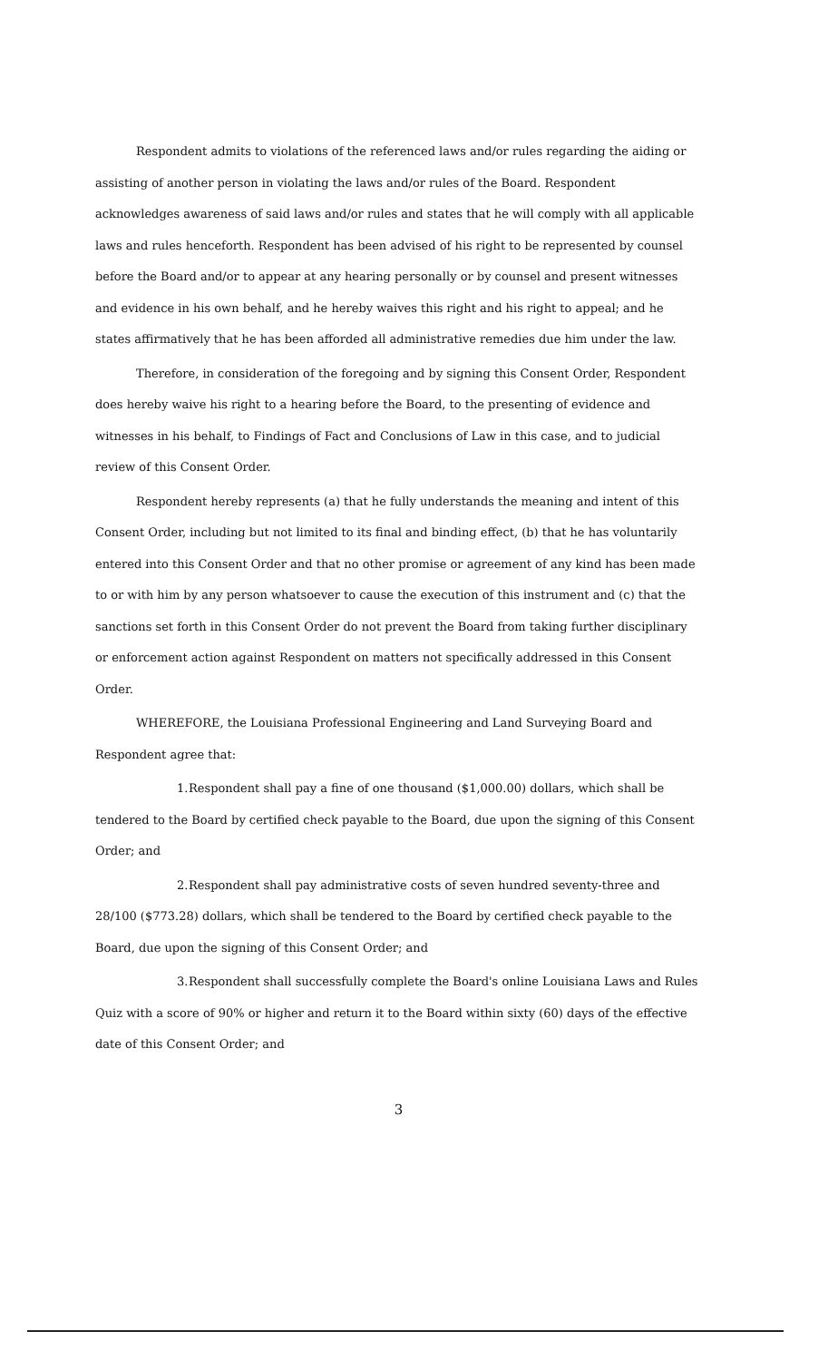Respondent admits to violations of the referenced laws and/or rules regarding the aiding or assisting of another person in violating the laws and/or rules of the Board. Respondent acknowledges awareness of said laws and/or rules and states that he will comply with all applicable laws and rules henceforth. Respondent has been advised of his right to be represented by counsel before the Board and/or to appear at any hearing personally or by counsel and present witnesses and evidence in his own behalf, and he hereby waives this right and his right to appeal; and he states affirmatively that he has been afforded all administrative remedies due him under the law.
Therefore, in consideration of the foregoing and by signing this Consent Order, Respondent does hereby waive his right to a hearing before the Board, to the presenting of evidence and witnesses in his behalf, to Findings of Fact and Conclusions of Law in this case, and to judicial review of this Consent Order.
Respondent hereby represents (a) that he fully understands the meaning and intent of this Consent Order, including but not limited to its final and binding effect, (b) that he has voluntarily entered into this Consent Order and that no other promise or agreement of any kind has been made to or with him by any person whatsoever to cause the execution of this instrument and (c) that the sanctions set forth in this Consent Order do not prevent the Board from taking further disciplinary or enforcement action against Respondent on matters not specifically addressed in this Consent Order.
WHEREFORE, the Louisiana Professional Engineering and Land Surveying Board and Respondent agree that:
1. Respondent shall pay a fine of one thousand ($1,000.00) dollars, which shall be tendered to the Board by certified check payable to the Board, due upon the signing of this Consent Order; and
2. Respondent shall pay administrative costs of seven hundred seventy-three and 28/100 ($773.28) dollars, which shall be tendered to the Board by certified check payable to the Board, due upon the signing of this Consent Order; and
3. Respondent shall successfully complete the Board's online Louisiana Laws and Rules Quiz with a score of 90% or higher and return it to the Board within sixty (60) days of the effective date of this Consent Order; and
3